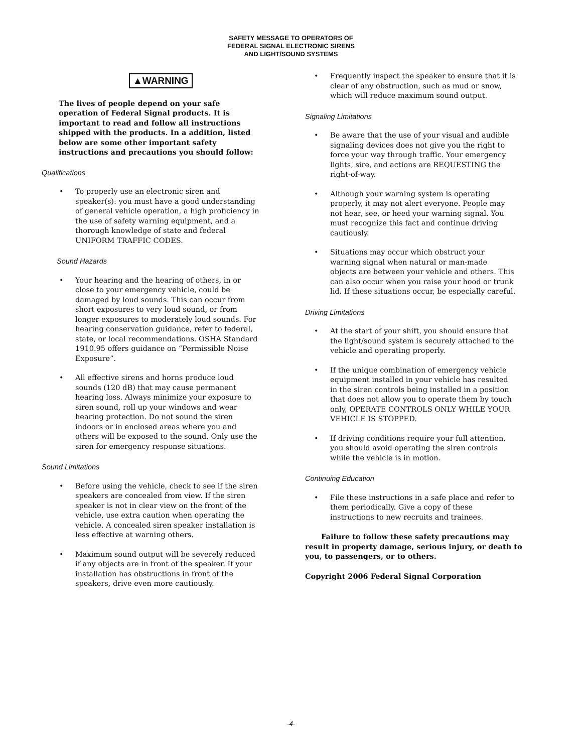SAFETY MESSAGE TO OPERATORS OF
FEDERAL SIGNAL ELECTRONIC SIRENS
AND LIGHT/SOUND SYSTEMS
▲WARNING
The lives of people depend on your safe operation of Federal Signal products. It is important to read and follow all instructions shipped with the products. In a addition, listed below are some other important safety instructions and precautions you should follow:
Qualifications
• To properly use an electronic siren and speaker(s): you must have a good understanding of general vehicle operation, a high proficiency in the use of safety warning equipment, and a thorough knowledge of state and federal UNIFORM TRAFFIC CODES.
Sound Hazards
• Your hearing and the hearing of others, in or close to your emergency vehicle, could be damaged by loud sounds. This can occur from short exposures to very loud sound, or from longer exposures to moderately loud sounds. For hearing conservation guidance, refer to federal, state, or local recommendations. OSHA Standard 1910.95 offers guidance on “Permissible Noise Exposure”.
• All effective sirens and horns produce loud sounds (120 dB) that may cause permanent hearing loss. Always minimize your exposure to siren sound, roll up your windows and wear hearing protection. Do not sound the siren indoors or in enclosed areas where you and others will be exposed to the sound. Only use the siren for emergency response situations.
Sound Limitations
• Before using the vehicle, check to see if the siren speakers are concealed from view. If the siren speaker is not in clear view on the front of the vehicle, use extra caution when operating the vehicle. A concealed siren speaker installation is less effective at warning others.
• Maximum sound output will be severely reduced if any objects are in front of the speaker. If your installation has obstructions in front of the speakers, drive even more cautiously.
• Frequently inspect the speaker to ensure that it is clear of any obstruction, such as mud or snow, which will reduce maximum sound output.
Signaling Limitations
• Be aware that the use of your visual and audible signaling devices does not give you the right to force your way through traffic. Your emergency lights, sire, and actions are REQUESTING the right-of-way.
• Although your warning system is operating properly, it may not alert everyone. People may not hear, see, or heed your warning signal. You must recognize this fact and continue driving cautiously.
• Situations may occur which obstruct your warning signal when natural or man-made objects are between your vehicle and others. This can also occur when you raise your hood or trunk lid. If these situations occur, be especially careful.
Driving Limitations
• At the start of your shift, you should ensure that the light/sound system is securely attached to the vehicle and operating properly.
• If the unique combination of emergency vehicle equipment installed in your vehicle has resulted in the siren controls being installed in a position that does not allow you to operate them by touch only, OPERATE CONTROLS ONLY WHILE YOUR VEHICLE IS STOPPED.
• If driving conditions require your full attention, you should avoid operating the siren controls while the vehicle is in motion.
Continuing Education
• File these instructions in a safe place and refer to them periodically. Give a copy of these instructions to new recruits and trainees.
Failure to follow these safety precautions may result in property damage, serious injury, or death to you, to passengers, or to others.
Copyright 2006 Federal Signal Corporation
-4-